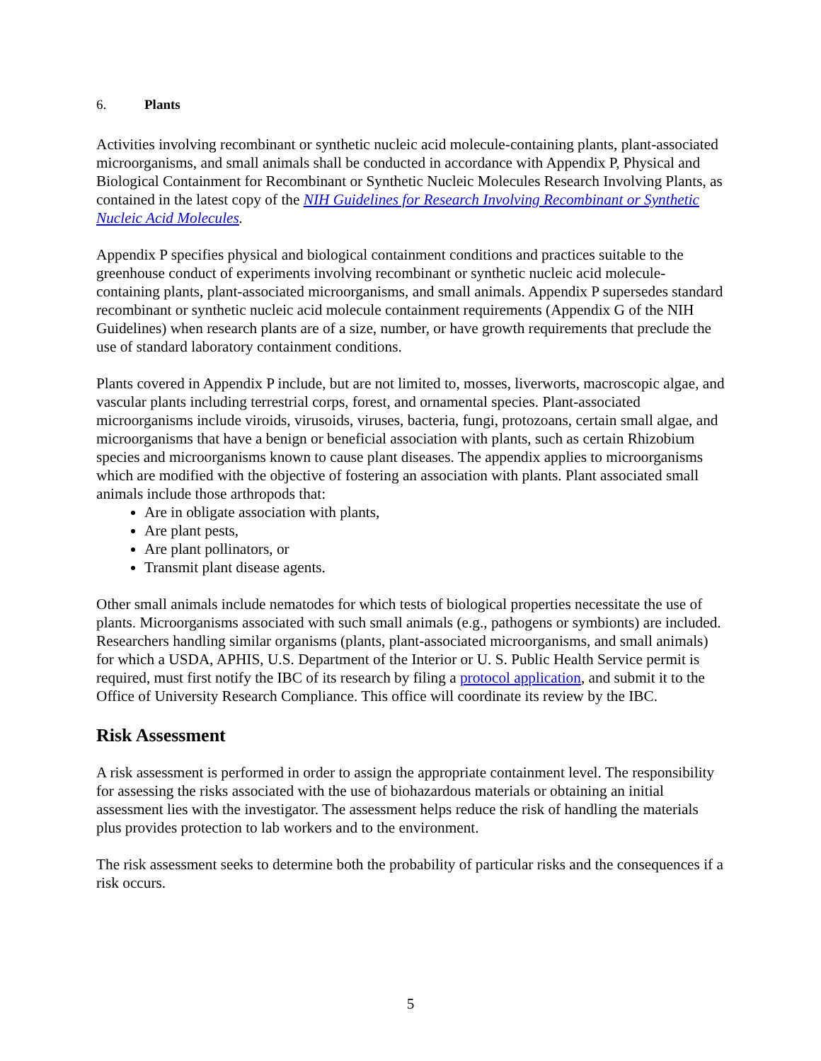6. Plants
Activities involving recombinant or synthetic nucleic acid molecule-containing plants, plant-associated microorganisms, and small animals shall be conducted in accordance with Appendix P, Physical and Biological Containment for Recombinant or Synthetic Nucleic Molecules Research Involving Plants, as contained in the latest copy of the NIH Guidelines for Research Involving Recombinant or Synthetic Nucleic Acid Molecules.
Appendix P specifies physical and biological containment conditions and practices suitable to the greenhouse conduct of experiments involving recombinant or synthetic nucleic acid molecule-containing plants, plant-associated microorganisms, and small animals. Appendix P supersedes standard recombinant or synthetic nucleic acid molecule containment requirements (Appendix G of the NIH Guidelines) when research plants are of a size, number, or have growth requirements that preclude the use of standard laboratory containment conditions.
Plants covered in Appendix P include, but are not limited to, mosses, liverworts, macroscopic algae, and vascular plants including terrestrial corps, forest, and ornamental species. Plant-associated microorganisms include viroids, virusoids, viruses, bacteria, fungi, protozoans, certain small algae, and microorganisms that have a benign or beneficial association with plants, such as certain Rhizobium species and microorganisms known to cause plant diseases. The appendix applies to microorganisms which are modified with the objective of fostering an association with plants. Plant associated small animals include those arthropods that:
Are in obligate association with plants,
Are plant pests,
Are plant pollinators, or
Transmit plant disease agents.
Other small animals include nematodes for which tests of biological properties necessitate the use of plants. Microorganisms associated with such small animals (e.g., pathogens or symbionts) are included. Researchers handling similar organisms (plants, plant-associated microorganisms, and small animals) for which a USDA, APHIS, U.S. Department of the Interior or U. S. Public Health Service permit is required, must first notify the IBC of its research by filing a protocol application, and submit it to the Office of University Research Compliance. This office will coordinate its review by the IBC.
Risk Assessment
A risk assessment is performed in order to assign the appropriate containment level. The responsibility for assessing the risks associated with the use of biohazardous materials or obtaining an initial assessment lies with the investigator. The assessment helps reduce the risk of handling the materials plus provides protection to lab workers and to the environment.
The risk assessment seeks to determine both the probability of particular risks and the consequences if a risk occurs.
5